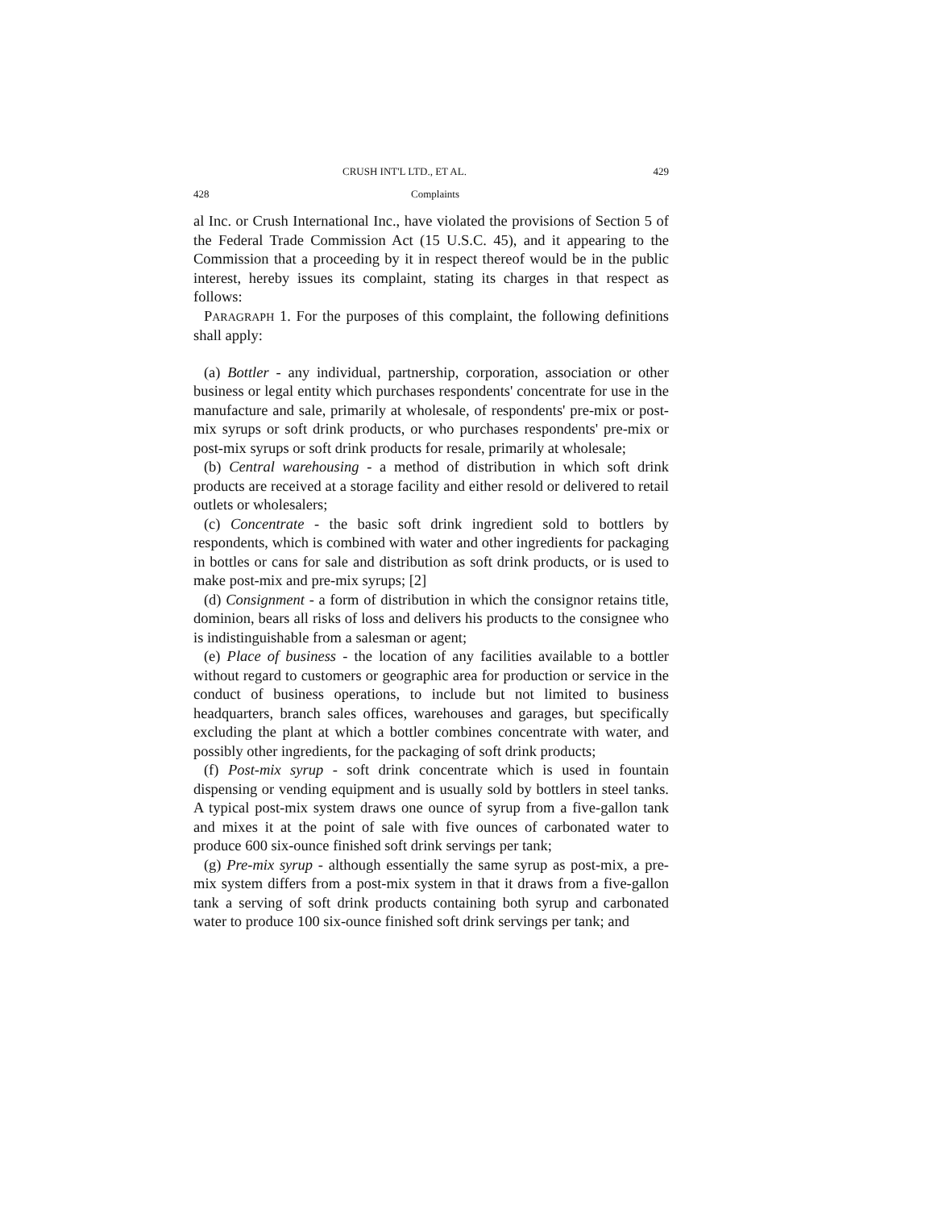CRUSH INT'L LTD., ET AL. 429
428 Complaints
al Inc. or Crush International Inc., have violated the provisions of Section 5 of the Federal Trade Commission Act (15 U.S.C. 45), and it appearing to the Commission that a proceeding by it in respect thereof would be in the public interest, hereby issues its complaint, stating its charges in that respect as follows:
PARAGRAPH 1. For the purposes of this complaint, the following definitions shall apply:
(a) Bottler - any individual, partnership, corporation, association or other business or legal entity which purchases respondents' concentrate for use in the manufacture and sale, primarily at wholesale, of respondents' pre-mix or post-mix syrups or soft drink products, or who purchases respondents' pre-mix or post-mix syrups or soft drink products for resale, primarily at wholesale;
(b) Central warehousing - a method of distribution in which soft drink products are received at a storage facility and either resold or delivered to retail outlets or wholesalers;
(c) Concentrate - the basic soft drink ingredient sold to bottlers by respondents, which is combined with water and other ingredients for packaging in bottles or cans for sale and distribution as soft drink products, or is used to make post-mix and pre-mix syrups; [2]
(d) Consignment - a form of distribution in which the consignor retains title, dominion, bears all risks of loss and delivers his products to the consignee who is indistinguishable from a salesman or agent;
(e) Place of business - the location of any facilities available to a bottler without regard to customers or geographic area for production or service in the conduct of business operations, to include but not limited to business headquarters, branch sales offices, warehouses and garages, but specifically excluding the plant at which a bottler combines concentrate with water, and possibly other ingredients, for the packaging of soft drink products;
(f) Post-mix syrup - soft drink concentrate which is used in fountain dispensing or vending equipment and is usually sold by bottlers in steel tanks. A typical post-mix system draws one ounce of syrup from a five-gallon tank and mixes it at the point of sale with five ounces of carbonated water to produce 600 six-ounce finished soft drink servings per tank;
(g) Pre-mix syrup - although essentially the same syrup as post-mix, a pre-mix system differs from a post-mix system in that it draws from a five-gallon tank a serving of soft drink products containing both syrup and carbonated water to produce 100 six-ounce finished soft drink servings per tank; and